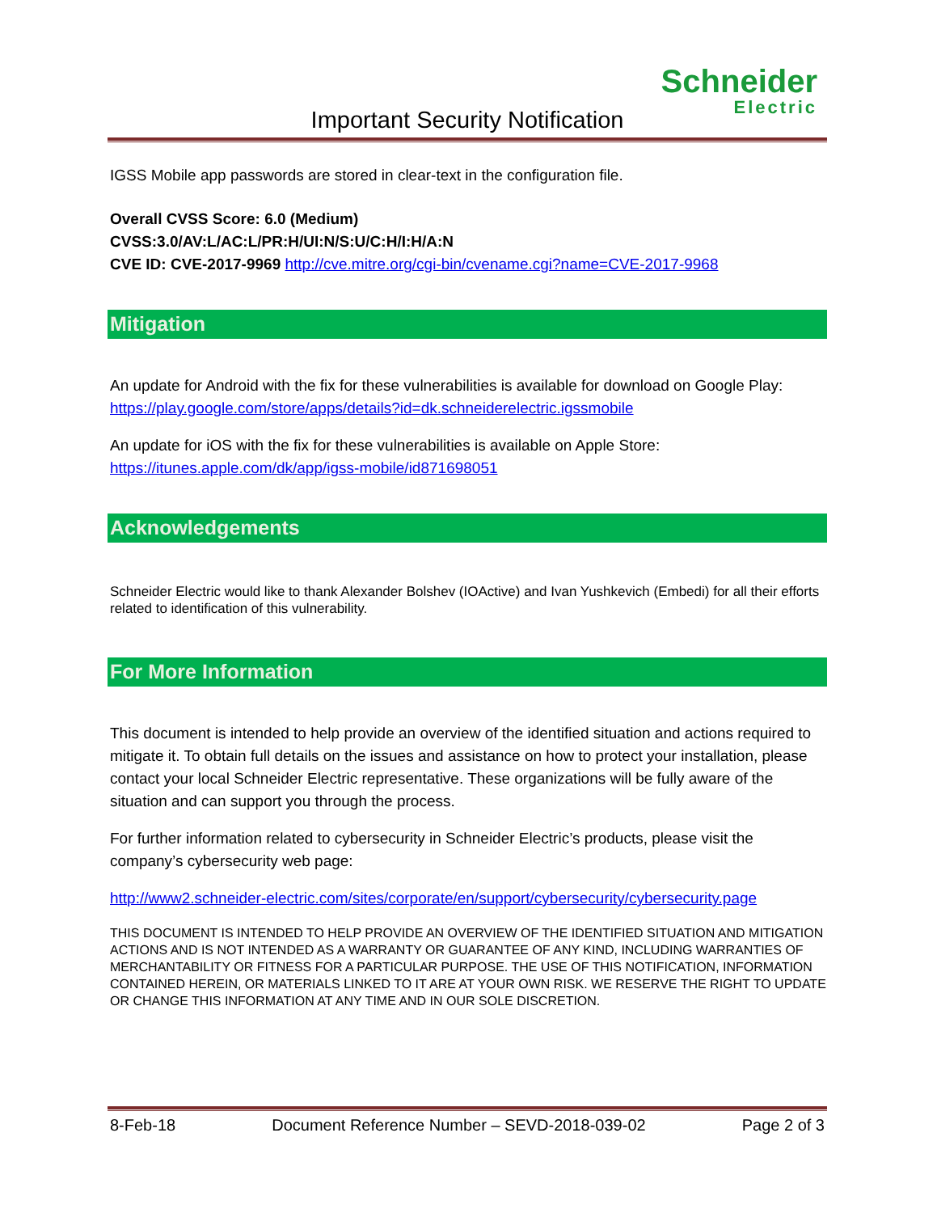Schneider
Electric
Important Security Notification
IGSS Mobile app passwords are stored in clear-text in the configuration file.
Overall CVSS Score: 6.0 (Medium)
CVSS:3.0/AV:L/AC:L/PR:H/UI:N/S:U/C:H/I:H/A:N
CVE ID: CVE-2017-9969 http://cve.mitre.org/cgi-bin/cvename.cgi?name=CVE-2017-9968
Mitigation
An update for Android with the fix for these vulnerabilities is available for download on Google Play:
https://play.google.com/store/apps/details?id=dk.schneiderelectric.igssmobile
An update for iOS with the fix for these vulnerabilities is available on Apple Store:
https://itunes.apple.com/dk/app/igss-mobile/id871698051
Acknowledgements
Schneider Electric would like to thank Alexander Bolshev (IOActive) and Ivan Yushkevich (Embedi) for all their efforts related to identification of this vulnerability.
For More Information
This document is intended to help provide an overview of the identified situation and actions required to mitigate it. To obtain full details on the issues and assistance on how to protect your installation, please contact your local Schneider Electric representative. These organizations will be fully aware of the situation and can support you through the process.
For further information related to cybersecurity in Schneider Electric’s products, please visit the company’s cybersecurity web page:
http://www2.schneider-electric.com/sites/corporate/en/support/cybersecurity/cybersecurity.page
THIS DOCUMENT IS INTENDED TO HELP PROVIDE AN OVERVIEW OF THE IDENTIFIED SITUATION AND MITIGATION ACTIONS AND IS NOT INTENDED AS A WARRANTY OR GUARANTEE OF ANY KIND, INCLUDING WARRANTIES OF MERCHANTABILITY OR FITNESS FOR A PARTICULAR PURPOSE. THE USE OF THIS NOTIFICATION, INFORMATION CONTAINED HEREIN, OR MATERIALS LINKED TO IT ARE AT YOUR OWN RISK. WE RESERVE THE RIGHT TO UPDATE OR CHANGE THIS INFORMATION AT ANY TIME AND IN OUR SOLE DISCRETION.
8-Feb-18 Document Reference Number – SEVD-2018-039-02 Page 2 of 3